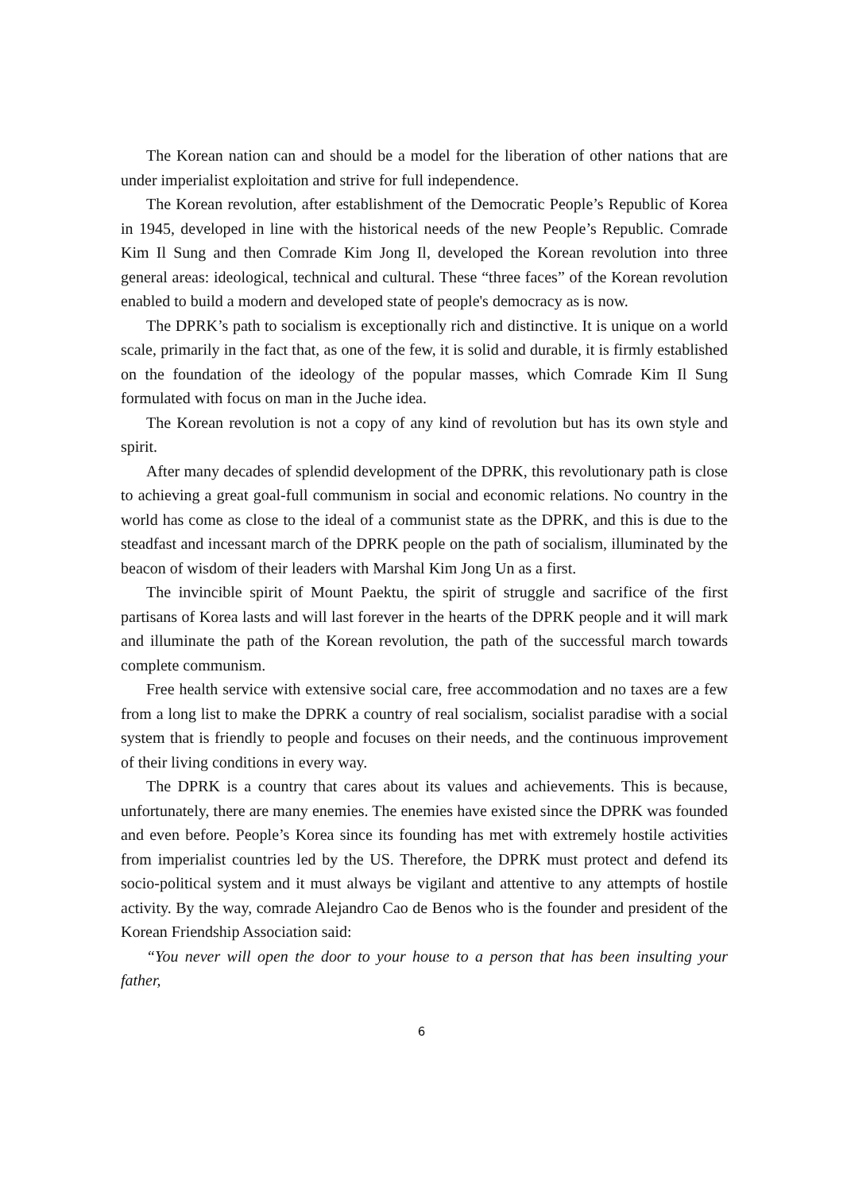The Korean nation can and should be a model for the liberation of other nations that are under imperialist exploitation and strive for full independence.
The Korean revolution, after establishment of the Democratic People’s Republic of Korea in 1945, developed in line with the historical needs of the new People’s Republic. Comrade Kim Il Sung and then Comrade Kim Jong Il, developed the Korean revolution into three general areas: ideological, technical and cultural. These “three faces” of the Korean revolution enabled to build a modern and developed state of people's democracy as is now.
The DPRK’s path to socialism is exceptionally rich and distinctive. It is unique on a world scale, primarily in the fact that, as one of the few, it is solid and durable, it is firmly established on the foundation of the ideology of the popular masses, which Comrade Kim Il Sung formulated with focus on man in the Juche idea.
The Korean revolution is not a copy of any kind of revolution but has its own style and spirit.
After many decades of splendid development of the DPRK, this revolutionary path is close to achieving a great goal-full communism in social and economic relations. No country in the world has come as close to the ideal of a communist state as the DPRK, and this is due to the steadfast and incessant march of the DPRK people on the path of socialism, illuminated by the beacon of wisdom of their leaders with Marshal Kim Jong Un as a first.
The invincible spirit of Mount Paektu, the spirit of struggle and sacrifice of the first partisans of Korea lasts and will last forever in the hearts of the DPRK people and it will mark and illuminate the path of the Korean revolution, the path of the successful march towards complete communism.
Free health service with extensive social care, free accommodation and no taxes are a few from a long list to make the DPRK a country of real socialism, socialist paradise with a social system that is friendly to people and focuses on their needs, and the continuous improvement of their living conditions in every way.
The DPRK is a country that cares about its values and achievements. This is because, unfortunately, there are many enemies. The enemies have existed since the DPRK was founded and even before. People’s Korea since its founding has met with extremely hostile activities from imperialist countries led by the US. Therefore, the DPRK must protect and defend its socio-political system and it must always be vigilant and attentive to any attempts of hostile activity. By the way, comrade Alejandro Cao de Benos who is the founder and president of the Korean Friendship Association said:
“You never will open the door to your house to a person that has been insulting your father,
6